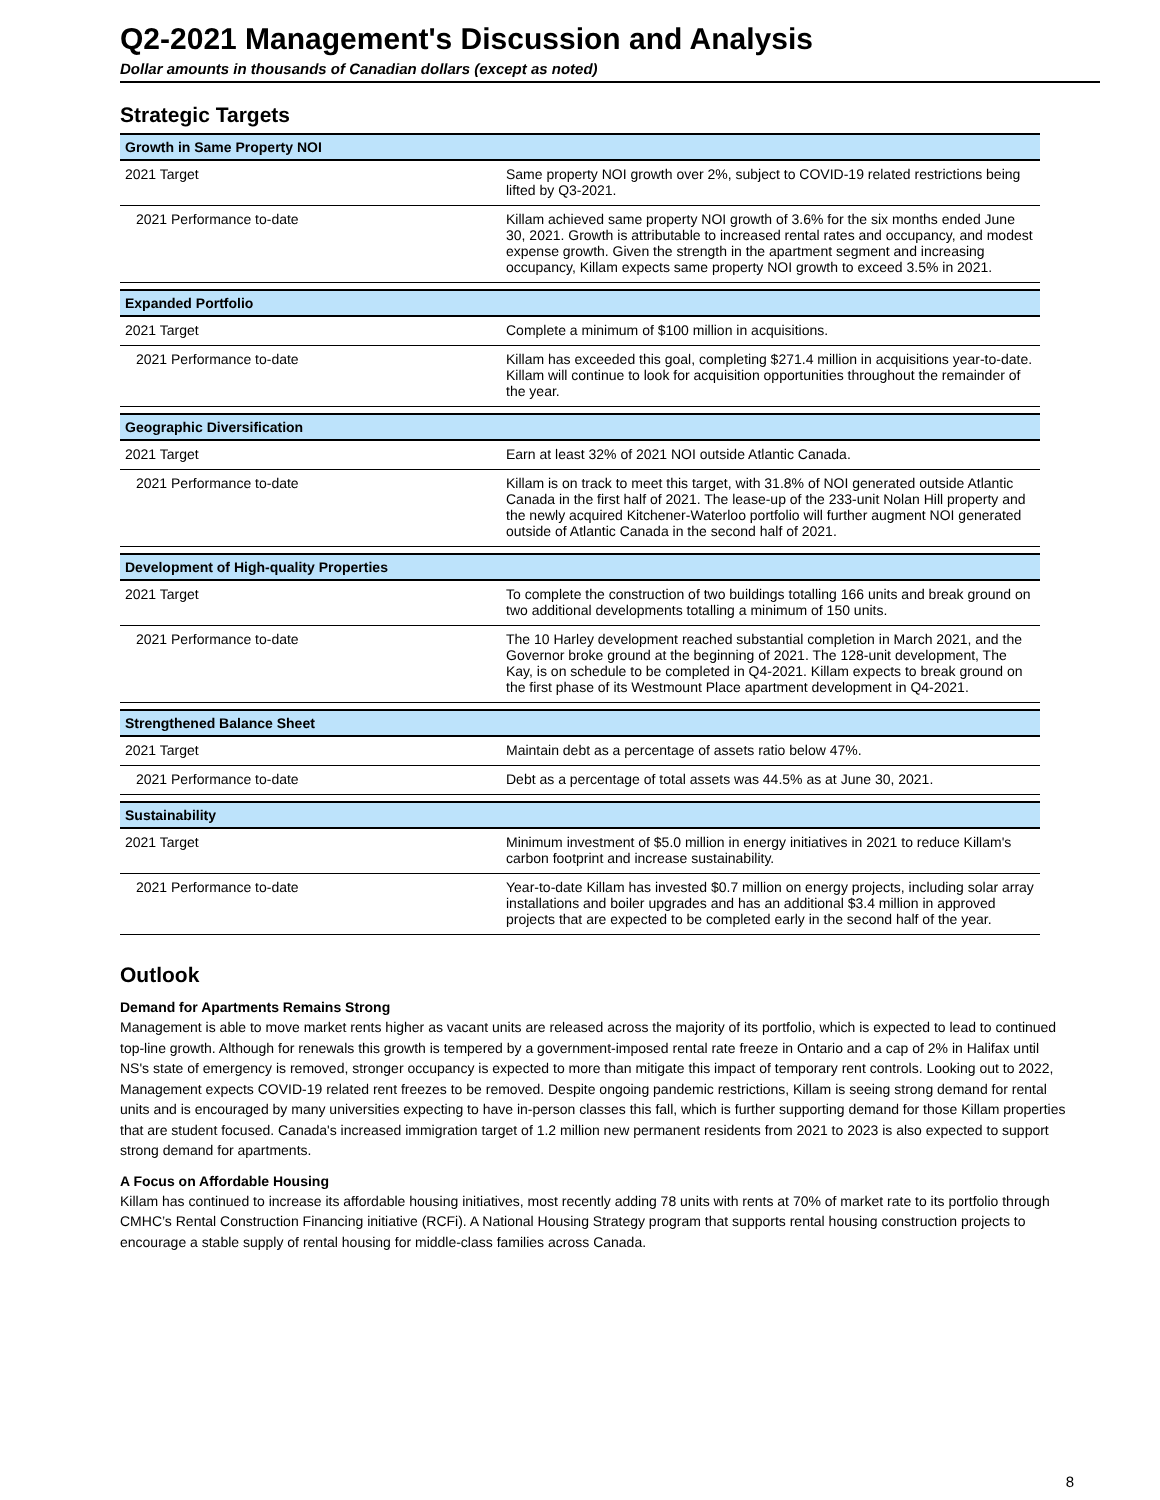Q2-2021 Management's Discussion and Analysis
Dollar amounts in thousands of Canadian dollars (except as noted)
Strategic Targets
| Growth in Same Property NOI | |
| --- | --- |
| 2021 Target | Same property NOI growth over 2%, subject to COVID-19 related restrictions being lifted by Q3-2021. |
| 2021 Performance to-date | Killam achieved same property NOI growth of 3.6% for the six months ended June 30, 2021. Growth is attributable to increased rental rates and occupancy, and modest expense growth. Given the strength in the apartment segment and increasing occupancy, Killam expects same property NOI growth to exceed 3.5% in 2021. |
| Expanded Portfolio | |
| 2021 Target | Complete a minimum of $100 million in acquisitions. |
| 2021 Performance to-date | Killam has exceeded this goal, completing $271.4 million in acquisitions year-to-date. Killam will continue to look for acquisition opportunities throughout the remainder of the year. |
| Geographic Diversification | |
| 2021 Target | Earn at least 32% of 2021 NOI outside Atlantic Canada. |
| 2021 Performance to-date | Killam is on track to meet this target, with 31.8% of NOI generated outside Atlantic Canada in the first half of 2021. The lease-up of the 233-unit Nolan Hill property and the newly acquired Kitchener-Waterloo portfolio will further augment NOI generated outside of Atlantic Canada in the second half of 2021. |
| Development of High-quality Properties | |
| 2021 Target | To complete the construction of two buildings totalling 166 units and break ground on two additional developments totalling a minimum of 150 units. |
| 2021 Performance to-date | The 10 Harley development reached substantial completion in March 2021, and the Governor broke ground at the beginning of 2021. The 128-unit development, The Kay, is on schedule to be completed in Q4-2021. Killam expects to break ground on the first phase of its Westmount Place apartment development in Q4-2021. |
| Strengthened Balance Sheet | |
| 2021 Target | Maintain debt as a percentage of assets ratio below 47%. |
| 2021 Performance to-date | Debt as a percentage of total assets was 44.5% as at June 30, 2021. |
| Sustainability | |
| 2021 Target | Minimum investment of $5.0 million in energy initiatives in 2021 to reduce Killam's carbon footprint and increase sustainability. |
| 2021 Performance to-date | Year-to-date Killam has invested $0.7 million on energy projects, including solar array installations and boiler upgrades and has an additional $3.4 million in approved projects that are expected to be completed early in the second half of the year. |
Outlook
Demand for Apartments Remains Strong
Management is able to move market rents higher as vacant units are released across the majority of its portfolio, which is expected to lead to continued top-line growth. Although for renewals this growth is tempered by a government-imposed rental rate freeze in Ontario and a cap of 2% in Halifax until NS's state of emergency is removed, stronger occupancy is expected to more than mitigate this impact of temporary rent controls. Looking out to 2022, Management expects COVID-19 related rent freezes to be removed. Despite ongoing pandemic restrictions, Killam is seeing strong demand for rental units and is encouraged by many universities expecting to have in-person classes this fall, which is further supporting demand for those Killam properties that are student focused. Canada's increased immigration target of 1.2 million new permanent residents from 2021 to 2023 is also expected to support strong demand for apartments.
A Focus on Affordable Housing
Killam has continued to increase its affordable housing initiatives, most recently adding 78 units with rents at 70% of market rate to its portfolio through CMHC’s Rental Construction Financing initiative (RCFi). A National Housing Strategy program that supports rental housing construction projects to encourage a stable supply of rental housing for middle-class families across Canada.
8